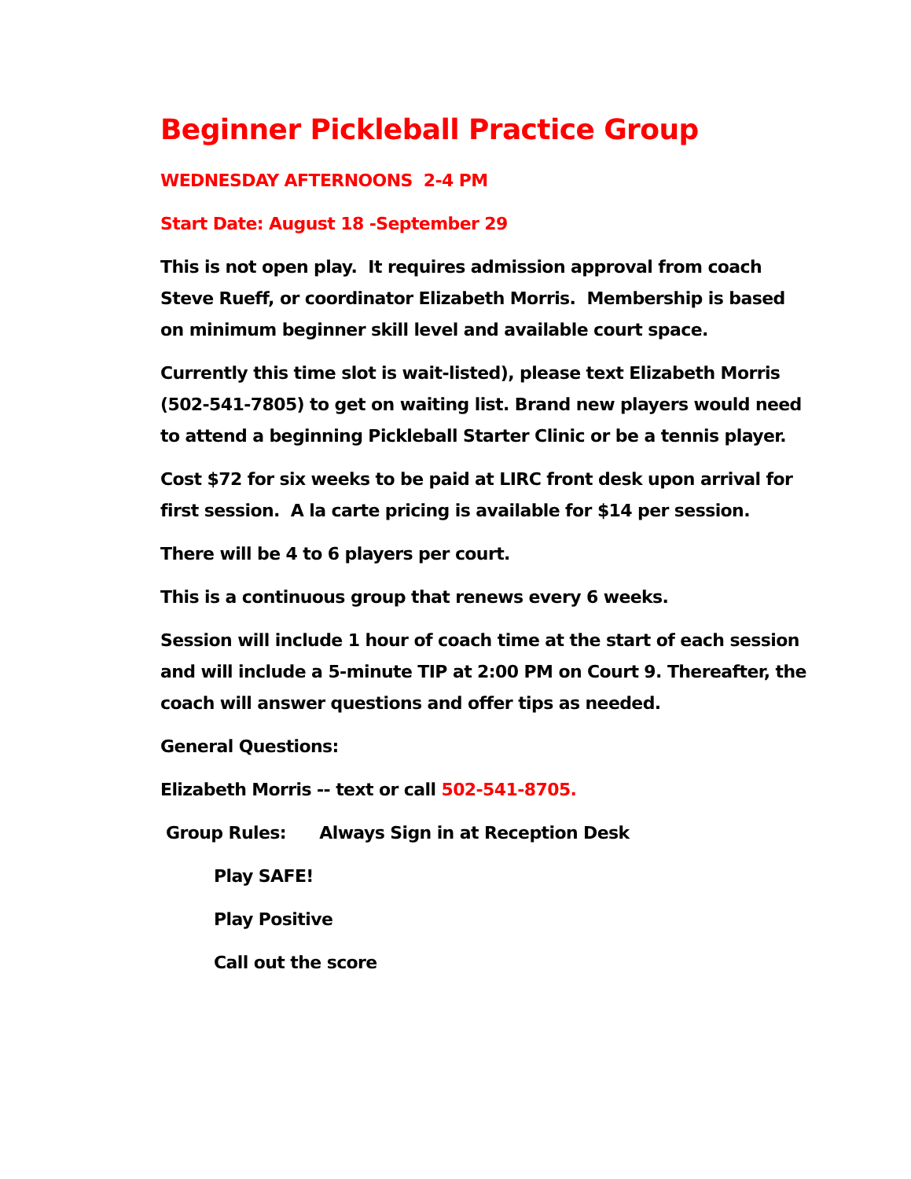Beginner Pickleball Practice Group
WEDNESDAY AFTERNOONS 2-4 PM
Start Date: August 18 -September 29
This is not open play. It requires admission approval from coach Steve Rueff, or coordinator Elizabeth Morris. Membership is based on minimum beginner skill level and available court space.
Currently this time slot is wait-listed), please text Elizabeth Morris (502-541-7805) to get on waiting list. Brand new players would need to attend a beginning Pickleball Starter Clinic or be a tennis player.
Cost $72 for six weeks to be paid at LIRC front desk upon arrival for first session. A la carte pricing is available for $14 per session.
There will be 4 to 6 players per court.
This is a continuous group that renews every 6 weeks.
Session will include 1 hour of coach time at the start of each session and will include a 5-minute TIP at 2:00 PM on Court 9. Thereafter, the coach will answer questions and offer tips as needed.
General Questions:
Elizabeth Morris -- text or call 502-541-8705.
Group Rules: Always Sign in at Reception Desk
Play SAFE!
Play Positive
Call out the score